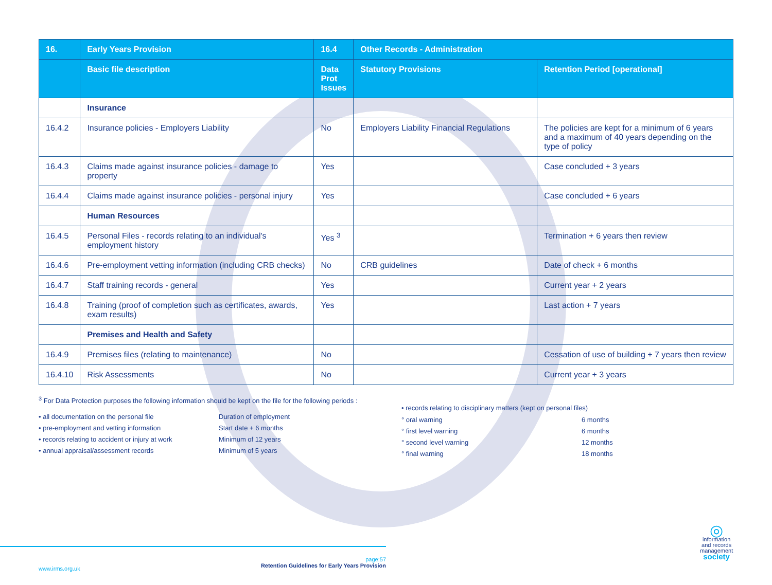| 16. | Early Years Provision | 16.4 | Other Records - Administration | |
| --- | --- | --- | --- | --- |
| | Basic file description | Data Prot Issues | Statutory Provisions | Retention Period [operational] |
| | Insurance | | | |
| 16.4.2 | Insurance policies - Employers Liability | No | Employers Liability Financial Regulations | The policies are kept for a minimum of 6 years and a maximum of 40 years depending on the type of policy |
| 16.4.3 | Claims made against insurance policies - damage to property | Yes | | Case concluded + 3 years |
| 16.4.4 | Claims made against insurance policies - personal injury | Yes | | Case concluded + 6 years |
| | Human Resources | | | |
| 16.4.5 | Personal Files - records relating to an individual's employment history | Yes <sup>3</sup> | | Termination + 6 years then review |
| 16.4.6 | Pre-employment vetting information (including CRB checks) | No | CRB guidelines | Date of check + 6 months |
| 16.4.7 | Staff training records - general | Yes | | Current year + 2 years |
| 16.4.8 | Training (proof of completion such as certificates, awards, exam results) | Yes | | Last action + 7 years |
| | Premises and Health and Safety | | | |
| 16.4.9 | Premises files (relating to maintenance) | No | | Cessation of use of building + 7 years then review |
| 16.4.10 | Risk Assessments | No | | Current year + 3 years |
<sup>3</sup> For Data Protection purposes the following information should be kept on the file for the following periods :
• all documentation on the personal file Duration of employment
• pre-employment and vetting information Start date + 6 months
• records relating to accident or injury at work Minimum of 12 years
• annual appraisal/assessment records Minimum of 5 years
• records relating to disciplinary matters (kept on personal files)
° oral warning 6 months
° first level warning 6 months
° second level warning 12 months
° final warning 18 months
www.irms.org.uk
page:57
Retention Guidelines for Early Years Provision
◎
information
and records
management
society